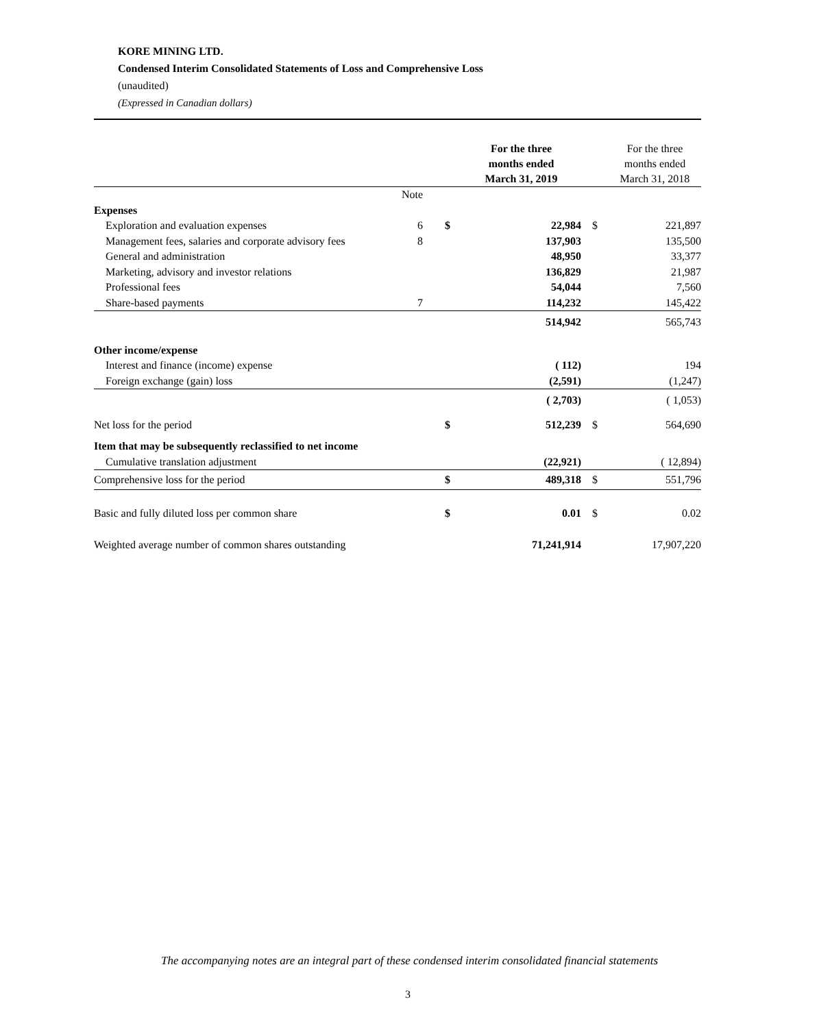KORE MINING LTD.
Condensed Interim Consolidated Statements of Loss and Comprehensive Loss
(unaudited)
(Expressed in Canadian dollars)
| | | | For the three months ended March 31, 2019 | | For the three months ended March 31, 2018 |
| --- | --- | --- | --- | --- | --- |
| | Note | | | | |
| Expenses | | | | | |
| Exploration and evaluation expenses | 6 | $ | 22,984 | $ | 221,897 |
| Management fees, salaries and corporate advisory fees | 8 | | 137,903 | | 135,500 |
| General and administration | | | 48,950 | | 33,377 |
| Marketing, advisory and investor relations | | | 136,829 | | 21,987 |
| Professional fees | | | 54,044 | | 7,560 |
| Share-based payments | 7 | | 114,232 | | 145,422 |
| | | | 514,942 | | 565,743 |
| Other income/expense | | | | | |
| Interest and finance (income) expense | | | ( 112) | | 194 |
| Foreign exchange (gain) loss | | | (2,591) | | (1,247) |
| | | | ( 2,703) | | ( 1,053) |
| Net loss for the period | | $ | 512,239 | $ | 564,690 |
| Item that may be subsequently reclassified to net income | | | | | |
| Cumulative translation adjustment | | | (22,921) | | ( 12,894) |
| Comprehensive loss for the period | | $ | 489,318 | $ | 551,796 |
| Basic and fully diluted loss per common share | | $ | 0.01 | $ | 0.02 |
| Weighted average number of common shares outstanding | | | 71,241,914 | | 17,907,220 |
The accompanying notes are an integral part of these condensed interim consolidated financial statements
3